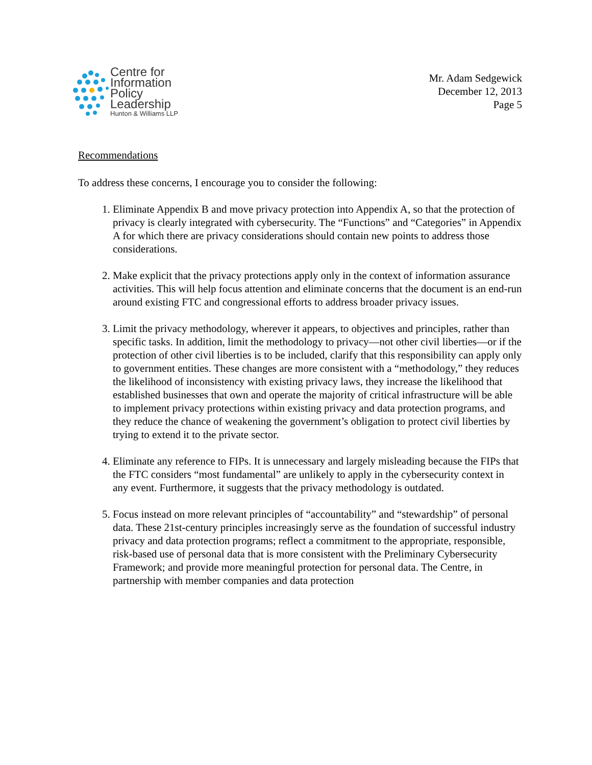Centre for
Information
Policy
Leadership
Hunton & Williams LLP
Mr. Adam Sedgewick
December 12, 2013
Page 5
Recommendations
To address these concerns, I encourage you to consider the following:
1. Eliminate Appendix B and move privacy protection into Appendix A, so that the protection of privacy is clearly integrated with cybersecurity. The “Functions” and “Categories” in Appendix A for which there are privacy considerations should contain new points to address those considerations.
2. Make explicit that the privacy protections apply only in the context of information assurance activities. This will help focus attention and eliminate concerns that the document is an end-run around existing FTC and congressional efforts to address broader privacy issues.
3. Limit the privacy methodology, wherever it appears, to objectives and principles, rather than specific tasks. In addition, limit the methodology to privacy—not other civil liberties—or if the protection of other civil liberties is to be included, clarify that this responsibility can apply only to government entities. These changes are more consistent with a “methodology,” they reduces the likelihood of inconsistency with existing privacy laws, they increase the likelihood that established businesses that own and operate the majority of critical infrastructure will be able to implement privacy protections within existing privacy and data protection programs, and they reduce the chance of weakening the government’s obligation to protect civil liberties by trying to extend it to the private sector.
4. Eliminate any reference to FIPs. It is unnecessary and largely misleading because the FIPs that the FTC considers “most fundamental” are unlikely to apply in the cybersecurity context in any event. Furthermore, it suggests that the privacy methodology is outdated.
5. Focus instead on more relevant principles of “accountability” and “stewardship” of personal data. These 21st-century principles increasingly serve as the foundation of successful industry privacy and data protection programs; reflect a commitment to the appropriate, responsible, risk-based use of personal data that is more consistent with the Preliminary Cybersecurity Framework; and provide more meaningful protection for personal data. The Centre, in partnership with member companies and data protection